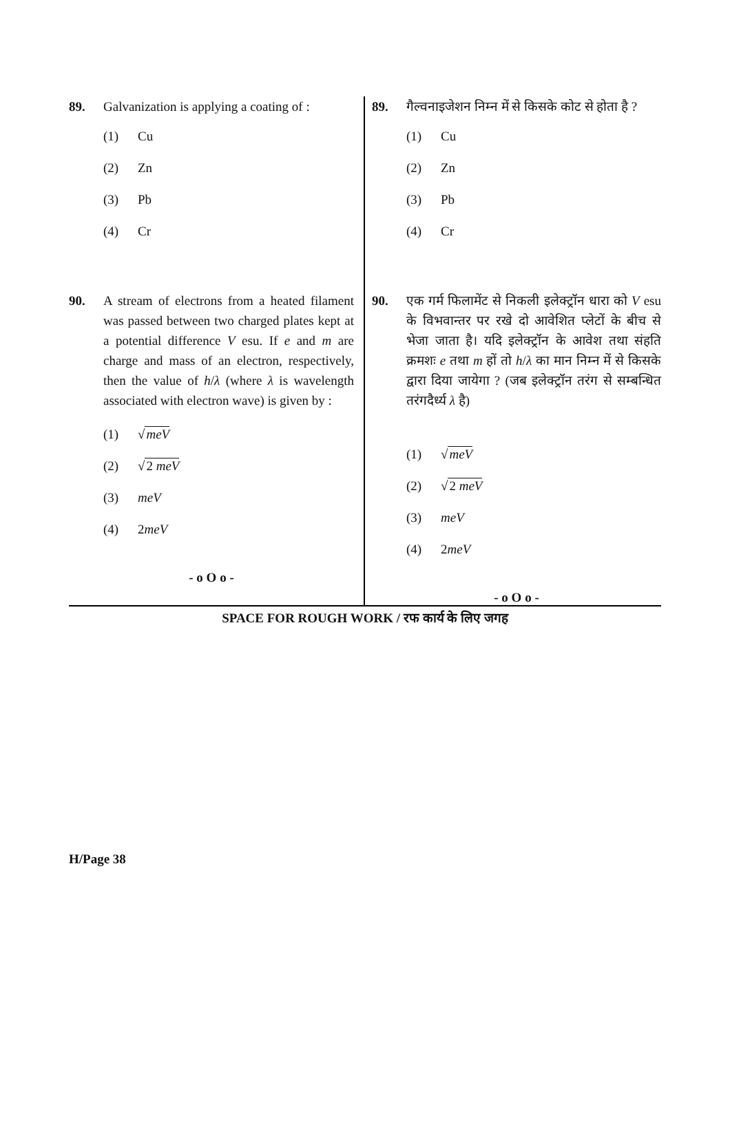89. Galvanization is applying a coating of :
(1) Cu
(2) Zn
(3) Pb
(4) Cr
90. A stream of electrons from a heated filament was passed between two charged plates kept at a potential difference V esu. If e and m are charge and mass of an electron, respectively, then the value of h/λ (where λ is wavelength associated with electron wave) is given by :
(1) √meV
(2) √2 meV
(3) meV
(4) 2meV
- o O o -
89. गैल्वनाइजेशन निम्न में से किसके कोट से होता है ?
(1) Cu
(2) Zn
(3) Pb
(4) Cr
90. एक गर्म फिलामेंट से निकली इलेक्ट्रॉन धारा को V esu के विभवान्तर पर रखे दो आवेशित प्लेटों के बीच से भेजा जाता है। यदि इलेक्ट्रॉन के आवेश तथा संहति क्रमशः e तथा m हों तो h/λ का मान निम्न में से किसके द्वारा दिया जायेगा ? (जब इलेक्ट्रॉन तरंग से सम्बन्धित तरंगदैर्ध्य λ है)
(1) √meV
(2) √2 meV
(3) meV
(4) 2meV
- o O o -
SPACE FOR ROUGH WORK / रफ कार्य के लिए जगह
H/Page 38